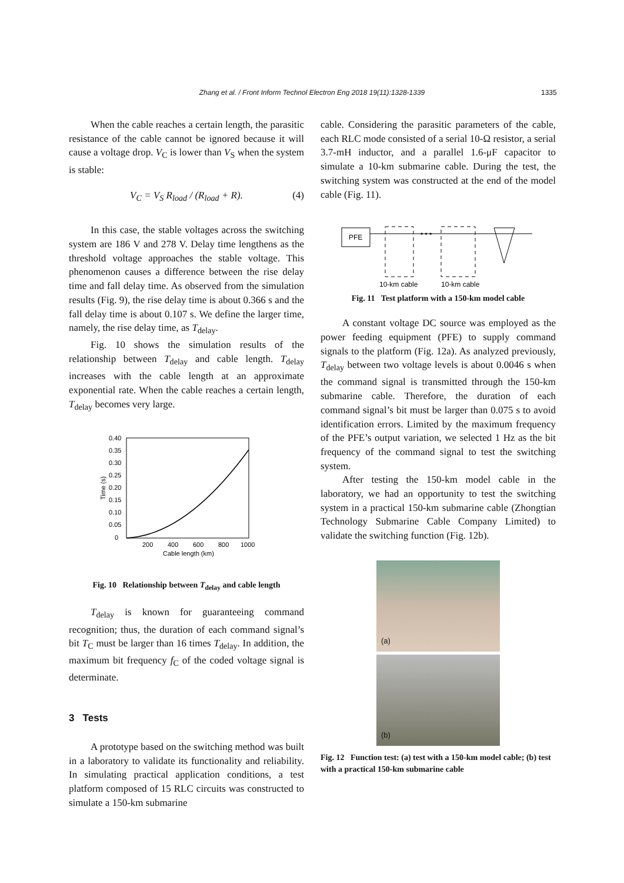Zhang et al. / Front Inform Technol Electron Eng 2018 19(11):1328-1339 1335
When the cable reaches a certain length, the parasitic resistance of the cable cannot be ignored because it will cause a voltage drop. V<sub>C</sub> is lower than V<sub>S</sub> when the system is stable:
V<sub>C</sub> = V<sub>S</sub> R<sub>load</sub> / (R<sub>load</sub> + R). (4)
In this case, the stable voltages across the switching system are 186 V and 278 V. Delay time lengthens as the threshold voltage approaches the stable voltage. This phenomenon causes a difference between the rise delay time and fall delay time. As observed from the simulation results (Fig. 9), the rise delay time is about 0.366 s and the fall delay time is about 0.107 s. We define the larger time, namely, the rise delay time, as T<sub>delay</sub>.
Fig. 10 shows the simulation results of the relationship between T<sub>delay</sub> and cable length. T<sub>delay</sub> increases with the cable length at an approximate exponential rate. When the cable reaches a certain length, T<sub>delay</sub> becomes very large.
0.40
0.35
0.30
0.25
0.20
0.15
0.10
0.05
0
200
400
600
800
1000
Cable length (km)
Time (s)
Fig. 10 Relationship between T<sub>delay</sub> and cable length
T<sub>delay</sub> is known for guaranteeing command recognition; thus, the duration of each command signal’s bit T<sub>C</sub> must be larger than 16 times T<sub>delay</sub>. In addition, the maximum bit frequency f<sub>C</sub> of the coded voltage signal is determinate.
3 Tests
A prototype based on the switching method was built in a laboratory to validate its functionality and reliability. In simulating practical application conditions, a test platform composed of 15 RLC circuits was constructed to simulate a 150-km submarine
cable. Considering the parasitic parameters of the cable, each RLC mode consisted of a serial 10-Ω resistor, a serial 3.7-mH inductor, and a parallel 1.6-μF capacitor to simulate a 10-km submarine cable. During the test, the switching system was constructed at the end of the model cable (Fig. 11).
PFE
• • •
10-km cable
10-km cable
Fig. 11 Test platform with a 150-km model cable
A constant voltage DC source was employed as the power feeding equipment (PFE) to supply command signals to the platform (Fig. 12a). As analyzed previously, T<sub>delay</sub> between two voltage levels is about 0.0046 s when the command signal is transmitted through the 150-km submarine cable. Therefore, the duration of each command signal’s bit must be larger than 0.075 s to avoid identification errors. Limited by the maximum frequency of the PFE’s output variation, we selected 1 Hz as the bit frequency of the command signal to test the switching system.
After testing the 150-km model cable in the laboratory, we had an opportunity to test the switching system in a practical 150-km submarine cable (Zhongtian Technology Submarine Cable Company Limited) to validate the switching function (Fig. 12b).
(a)
(b)
Fig. 12 Function test: (a) test with a 150-km model cable; (b) test with a practical 150-km submarine cable